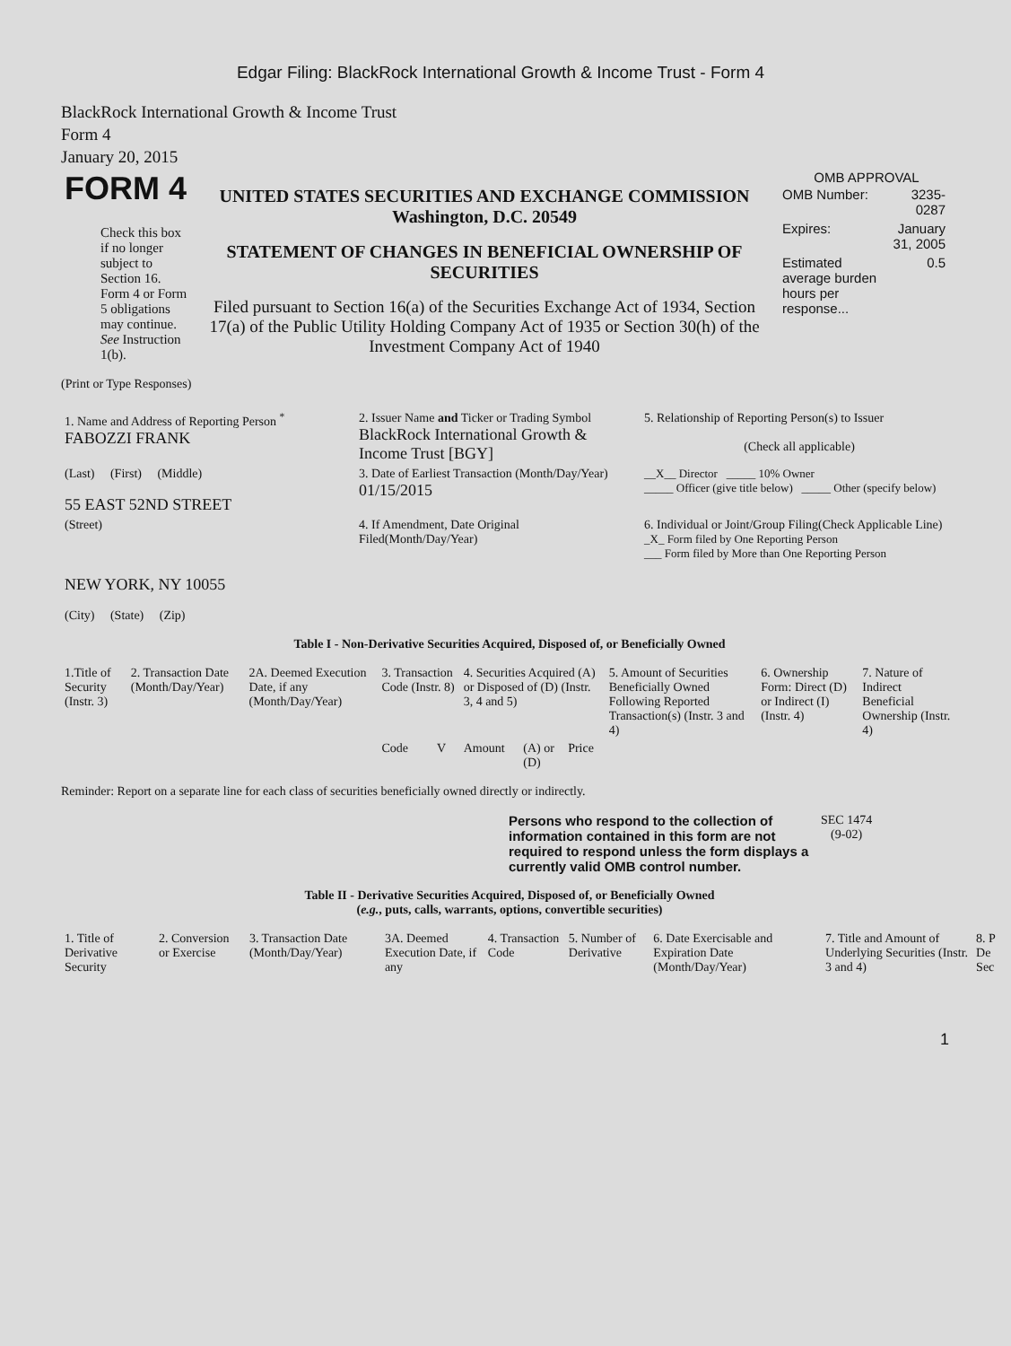Edgar Filing: BlackRock International Growth & Income Trust - Form 4
BlackRock International Growth & Income Trust
Form 4
January 20, 2015
| FORM 4 Check this box if no longer subject to Section 16. Form 4 or Form 5 obligations may continue. See Instruction 1(b). | UNITED STATES SECURITIES AND EXCHANGE COMMISSION Washington, D.C. 20549 STATEMENT OF CHANGES IN BENEFICIAL OWNERSHIP OF SECURITIES Filed pursuant to Section 16(a) of the Securities Exchange Act of 1934, Section 17(a) of the Public Utility Holding Company Act of 1935 or Section 30(h) of the Investment Company Act of 1940 | OMB APPROVAL / OMB Number: / 3235-0287 / / Expires: / January 31, 2005 / / Estimated average burden hours per response... / 0.5 / |
(Print or Type Responses)
| 1. Name and Address of Reporting Person <sup>*</sup> FABOZZI FRANK | 2. Issuer Name and Ticker or Trading Symbol BlackRock International Growth & Income Trust [BGY] | 5. Relationship of Reporting Person(s) to Issuer (Check all applicable) |
| (Last) (First) (Middle) 55 EAST 52ND STREET | 3. Date of Earliest Transaction (Month/Day/Year) 01/15/2015 | __X__ Director _____ 10% Owner _____ Officer (give title below) _____ Other (specify below) |
| (Street) NEW YORK, NY 10055 (City) (State) (Zip) | 4. If Amendment, Date Original Filed(Month/Day/Year) | 6. Individual or Joint/Group Filing(Check Applicable Line) _X_ Form filed by One Reporting Person ___ Form filed by More than One Reporting Person |
Table I - Non-Derivative Securities Acquired, Disposed of, or Beneficially Owned
| 1.Title of Security (Instr. 3) | 2. Transaction Date (Month/Day/Year) | 2A. Deemed Execution Date, if any (Month/Day/Year) | 3. Transaction Code (Instr. 8) | | 4. Securities Acquired (A) or Disposed of (D) (Instr. 3, 4 and 5) | | | 5. Amount of Securities Beneficially Owned Following Reported Transaction(s) (Instr. 3 and 4) | 6. Ownership Form: Direct (D) or Indirect (I) (Instr. 4) | 7. Nature of Indirect Beneficial Ownership (Instr. 4) |
| --- | --- | --- | --- | --- | --- | --- | --- | --- | --- | --- |
| | | | Code | V | Amount | (A) or (D) | Price | | | |
Reminder: Report on a separate line for each class of securities beneficially owned directly or indirectly.
| Persons who respond to the collection of information contained in this form are not required to respond unless the form displays a currently valid OMB control number. | SEC 1474 (9-02) |
Table II - Derivative Securities Acquired, Disposed of, or Beneficially Owned
(e.g., puts, calls, warrants, options, convertible securities)
| 1. Title of Derivative Security | 2. Conversion or Exercise | 3. Transaction Date (Month/Day/Year) | 3A. Deemed Execution Date, if any | 4. Transaction Code | 5. Number of Derivative | 6. Date Exercisable and Expiration Date (Month/Day/Year) | 7. Title and Amount of Underlying Securities (Instr. 3 and 4) | 8. P De Sec |
| --- | --- | --- | --- | --- | --- | --- | --- | --- |
1